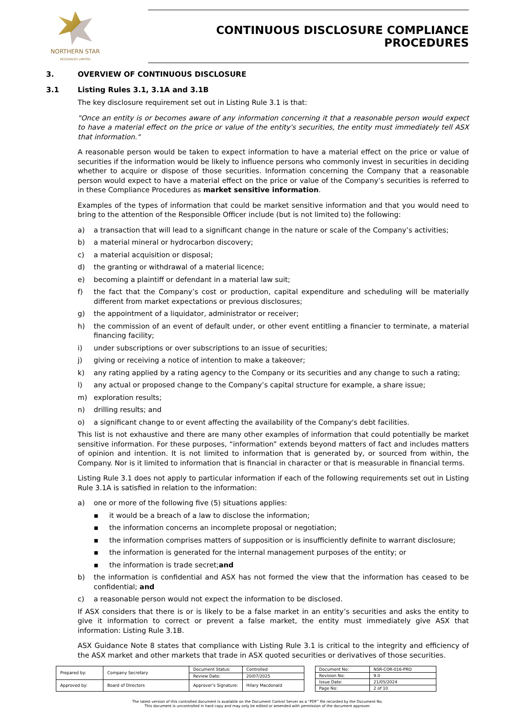NORTHERN STAR
RESOURCES LIMITED
CONTINUOUS DISCLOSURE COMPLIANCE PROCEDURES
3. OVERVIEW OF CONTINUOUS DISCLOSURE
3.1 Listing Rules 3.1, 3.1A and 3.1B
The key disclosure requirement set out in Listing Rule 3.1 is that:
"Once an entity is or becomes aware of any information concerning it that a reasonable person would expect to have a material effect on the price or value of the entity's securities, the entity must immediately tell ASX that information."
A reasonable person would be taken to expect information to have a material effect on the price or value of securities if the information would be likely to influence persons who commonly invest in securities in deciding whether to acquire or dispose of those securities. Information concerning the Company that a reasonable person would expect to have a material effect on the price or value of the Company’s securities is referred to in these Compliance Procedures as market sensitive information.
Examples of the types of information that could be market sensitive information and that you would need to bring to the attention of the Responsible Officer include (but is not limited to) the following:
a) a transaction that will lead to a significant change in the nature or scale of the Company’s activities;
b) a material mineral or hydrocarbon discovery;
c) a material acquisition or disposal;
d) the granting or withdrawal of a material licence;
e) becoming a plaintiff or defendant in a material law suit;
f) the fact that the Company’s cost or production, capital expenditure and scheduling will be materially different from market expectations or previous disclosures;
g) the appointment of a liquidator, administrator or receiver;
h) the commission of an event of default under, or other event entitling a financier to terminate, a material financing facility;
i) under subscriptions or over subscriptions to an issue of securities;
j) giving or receiving a notice of intention to make a takeover;
k) any rating applied by a rating agency to the Company or its securities and any change to such a rating;
l) any actual or proposed change to the Company’s capital structure for example, a share issue;
m) exploration results;
n) drilling results; and
o) a significant change to or event affecting the availability of the Company's debt facilities.
This list is not exhaustive and there are many other examples of information that could potentially be market sensitive information. For these purposes, “information” extends beyond matters of fact and includes matters of opinion and intention. It is not limited to information that is generated by, or sourced from within, the Company. Nor is it limited to information that is financial in character or that is measurable in financial terms.
Listing Rule 3.1 does not apply to particular information if each of the following requirements set out in Listing Rule 3.1A is satisfied in relation to the information:
a) one or more of the following five (5) situations applies:
▪ it would be a breach of a law to disclose the information;
▪ the information concerns an incomplete proposal or negotiation;
▪ the information comprises matters of supposition or is insufficiently definite to warrant disclosure;
▪ the information is generated for the internal management purposes of the entity; or
▪ the information is trade secret; and
b) the information is confidential and ASX has not formed the view that the information has ceased to be confidential; and
c) a reasonable person would not expect the information to be disclosed.
If ASX considers that there is or is likely to be a false market in an entity’s securities and asks the entity to give it information to correct or prevent a false market, the entity must immediately give ASX that information: Listing Rule 3.1B.
ASX Guidance Note 8 states that compliance with Listing Rule 3.1 is critical to the integrity and efficiency of the ASX market and other markets that trade in ASX quoted securities or derivatives of those securities.
| Prepared by: | Company Secretary | Document Status: | Controlled |
| | | Review Date: | 20/07/2025 |
| Approved by: | Board of Directors | Approver’s Signature: | Hilary Macdonald |
| Document No: | NSR-COR-016-PRO |
| Revision No: | 9.0 |
| Issue Date: | 21/05/2024 |
| Page No: | 2 of 10 |
The latest version of this controlled document is available on the Document Control Server as a “PDF” file recorded by the Document No.
This document is uncontrolled in hard copy and may only be edited or amended with permission of the document approver.